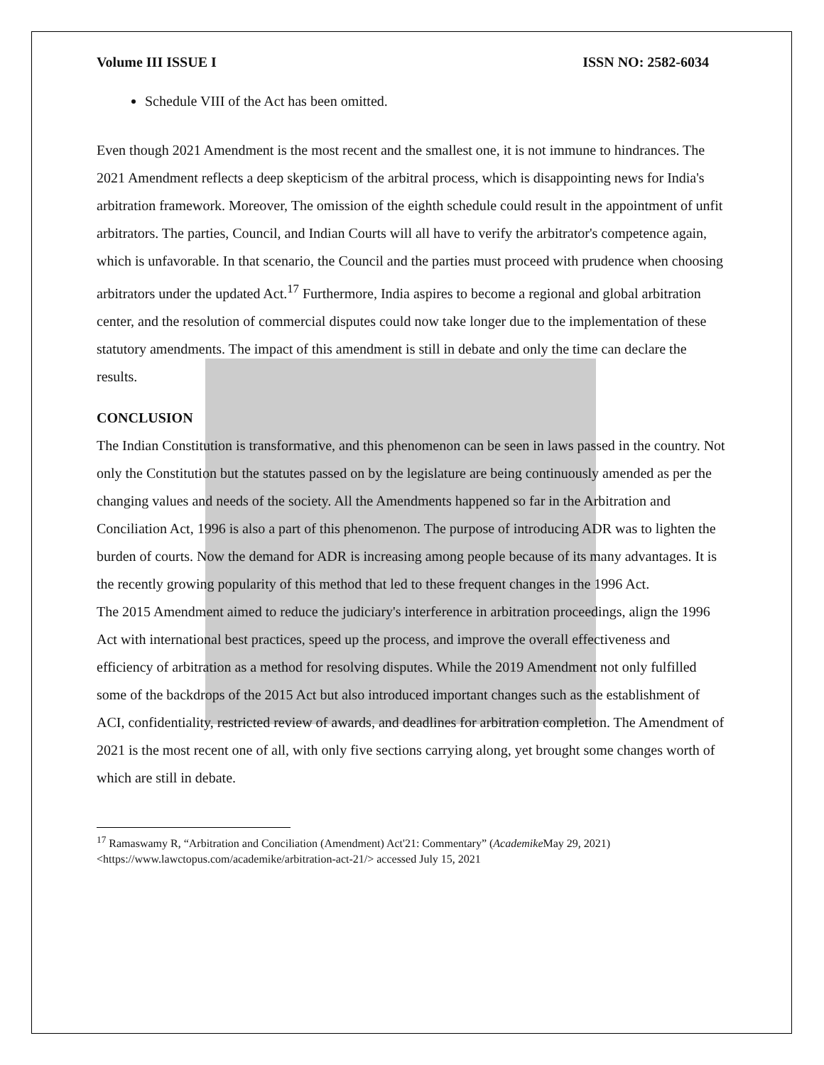Volume III ISSUE I ISSN NO: 2582-6034
Schedule VIII of the Act has been omitted.
Even though 2021 Amendment is the most recent and the smallest one, it is not immune to hindrances. The 2021 Amendment reflects a deep skepticism of the arbitral process, which is disappointing news for India's arbitration framework. Moreover, The omission of the eighth schedule could result in the appointment of unfit arbitrators. The parties, Council, and Indian Courts will all have to verify the arbitrator's competence again, which is unfavorable. In that scenario, the Council and the parties must proceed with prudence when choosing arbitrators under the updated Act.<sup>17</sup> Furthermore, India aspires to become a regional and global arbitration center, and the resolution of commercial disputes could now take longer due to the implementation of these statutory amendments. The impact of this amendment is still in debate and only the time can declare the results.
CONCLUSION
The Indian Constitution is transformative, and this phenomenon can be seen in laws passed in the country. Not only the Constitution but the statutes passed on by the legislature are being continuously amended as per the changing values and needs of the society. All the Amendments happened so far in the Arbitration and Conciliation Act, 1996 is also a part of this phenomenon. The purpose of introducing ADR was to lighten the burden of courts. Now the demand for ADR is increasing among people because of its many advantages. It is the recently growing popularity of this method that led to these frequent changes in the 1996 Act.
The 2015 Amendment aimed to reduce the judiciary's interference in arbitration proceedings, align the 1996 Act with international best practices, speed up the process, and improve the overall effectiveness and efficiency of arbitration as a method for resolving disputes. While the 2019 Amendment not only fulfilled some of the backdrops of the 2015 Act but also introduced important changes such as the establishment of ACI, confidentiality, restricted review of awards, and deadlines for arbitration completion. The Amendment of 2021 is the most recent one of all, with only five sections carrying along, yet brought some changes worth of which are still in debate.
<sup>17</sup> Ramaswamy R, “Arbitration and Conciliation (Amendment) Act'21: Commentary” (Academike May 29, 2021) <https://www.lawctopus.com/academike/arbitration-act-21/> accessed July 15, 2021